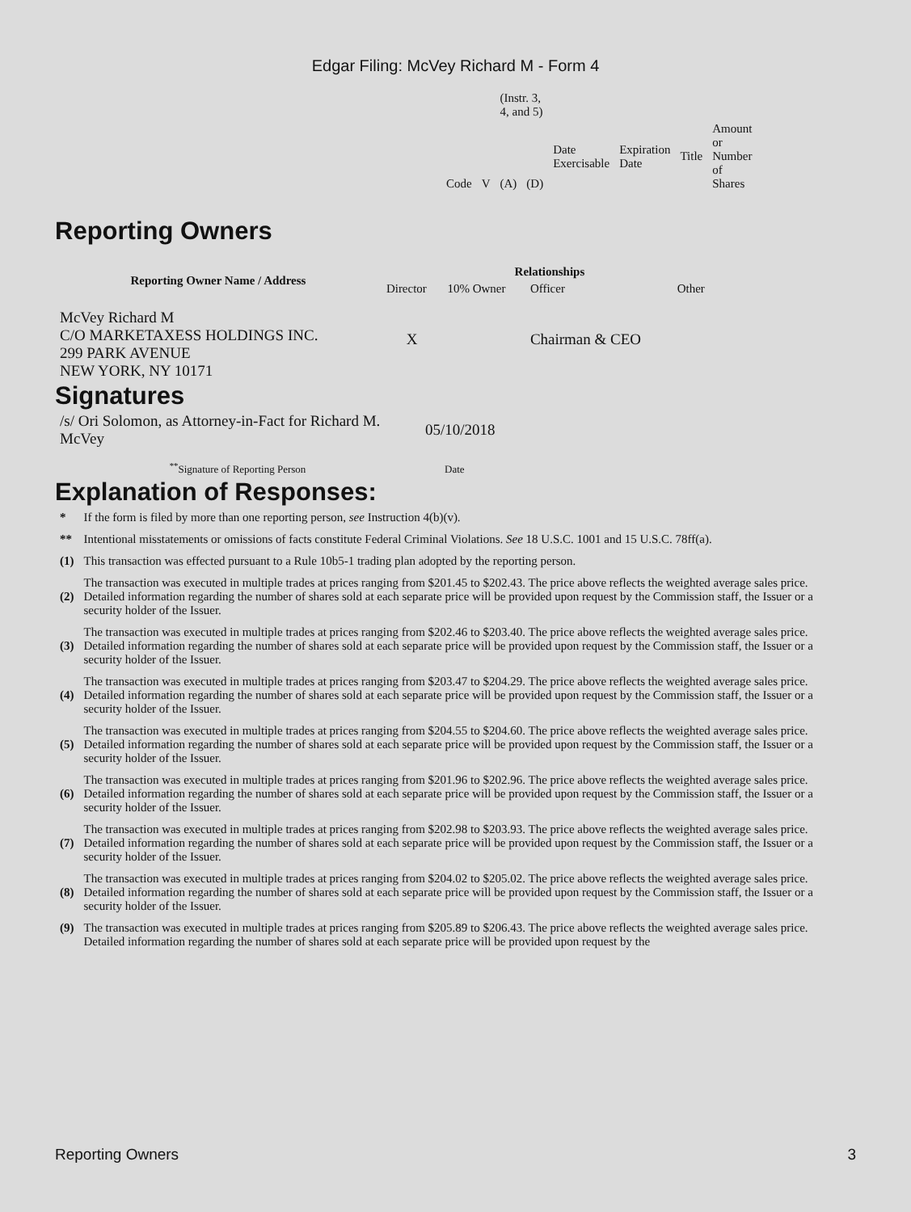Edgar Filing: McVey Richard M - Form 4
| | | (Instr. 3, 4, and 5) | | | | | |
| Code | V | (A) | (D) | Date Exercisable | Expiration Date | Title | Amount or Number of Shares |
Reporting Owners
| Reporting Owner Name / Address | Relationships | | | |
| --- | --- | --- | --- | --- |
| | Director | 10% Owner | Officer | Other |
| McVey Richard M C/O MARKETAXESS HOLDINGS INC. 299 PARK AVENUE NEW YORK, NY 10171 | X | | Chairman & CEO | |
Signatures
| /s/ Ori Solomon, as Attorney-in-Fact for Richard M. McVey | 05/10/2018 |
| <sup>**</sup> Signature of Reporting Person | Date |
Explanation of Responses:
| * | If the form is filed by more than one reporting person, see Instruction 4(b)(v). |
| ** | Intentional misstatements or omissions of facts constitute Federal Criminal Violations. See 18 U.S.C. 1001 and 15 U.S.C. 78ff(a). |
| (1) | This transaction was effected pursuant to a Rule 10b5-1 trading plan adopted by the reporting person. |
| (2) | The transaction was executed in multiple trades at prices ranging from $201.45 to $202.43. The price above reflects the weighted average sales price. Detailed information regarding the number of shares sold at each separate price will be provided upon request by the Commission staff, the Issuer or a security holder of the Issuer. |
| (3) | The transaction was executed in multiple trades at prices ranging from $202.46 to $203.40. The price above reflects the weighted average sales price. Detailed information regarding the number of shares sold at each separate price will be provided upon request by the Commission staff, the Issuer or a security holder of the Issuer. |
| (4) | The transaction was executed in multiple trades at prices ranging from $203.47 to $204.29. The price above reflects the weighted average sales price. Detailed information regarding the number of shares sold at each separate price will be provided upon request by the Commission staff, the Issuer or a security holder of the Issuer. |
| (5) | The transaction was executed in multiple trades at prices ranging from $204.55 to $204.60. The price above reflects the weighted average sales price. Detailed information regarding the number of shares sold at each separate price will be provided upon request by the Commission staff, the Issuer or a security holder of the Issuer. |
| (6) | The transaction was executed in multiple trades at prices ranging from $201.96 to $202.96. The price above reflects the weighted average sales price. Detailed information regarding the number of shares sold at each separate price will be provided upon request by the Commission staff, the Issuer or a security holder of the Issuer. |
| (7) | The transaction was executed in multiple trades at prices ranging from $202.98 to $203.93. The price above reflects the weighted average sales price. Detailed information regarding the number of shares sold at each separate price will be provided upon request by the Commission staff, the Issuer or a security holder of the Issuer. |
| (8) | The transaction was executed in multiple trades at prices ranging from $204.02 to $205.02. The price above reflects the weighted average sales price. Detailed information regarding the number of shares sold at each separate price will be provided upon request by the Commission staff, the Issuer or a security holder of the Issuer. |
| (9) | The transaction was executed in multiple trades at prices ranging from $205.89 to $206.43. The price above reflects the weighted average sales price. Detailed information regarding the number of shares sold at each separate price will be provided upon request by the |
Reporting Owners 3